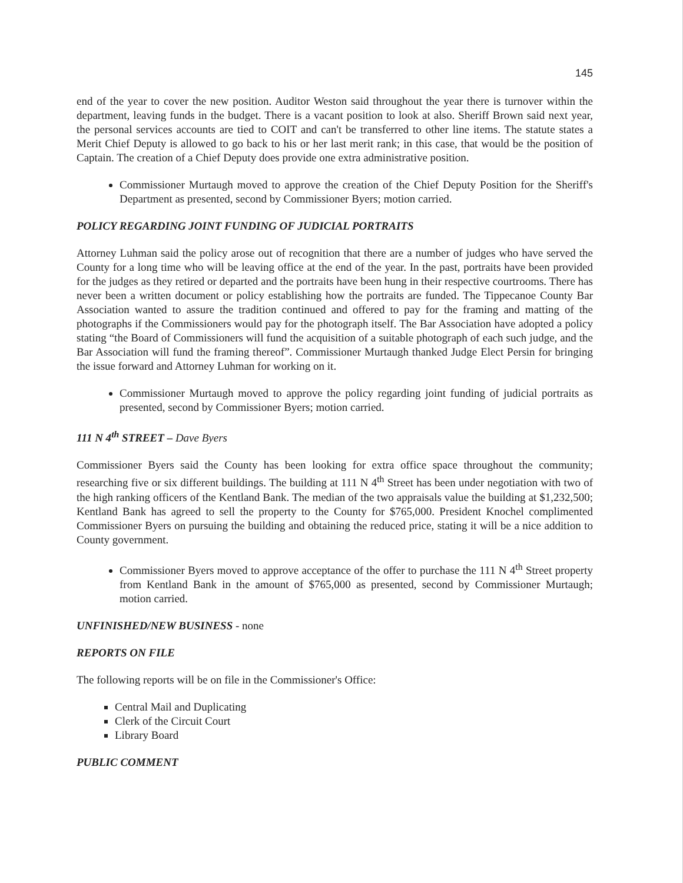145
end of the year to cover the new position. Auditor Weston said throughout the year there is turnover within the department, leaving funds in the budget. There is a vacant position to look at also. Sheriff Brown said next year, the personal services accounts are tied to COIT and can't be transferred to other line items. The statute states a Merit Chief Deputy is allowed to go back to his or her last merit rank; in this case, that would be the position of Captain. The creation of a Chief Deputy does provide one extra administrative position.
Commissioner Murtaugh moved to approve the creation of the Chief Deputy Position for the Sheriff's Department as presented, second by Commissioner Byers; motion carried.
POLICY REGARDING JOINT FUNDING OF JUDICIAL PORTRAITS
Attorney Luhman said the policy arose out of recognition that there are a number of judges who have served the County for a long time who will be leaving office at the end of the year. In the past, portraits have been provided for the judges as they retired or departed and the portraits have been hung in their respective courtrooms. There has never been a written document or policy establishing how the portraits are funded. The Tippecanoe County Bar Association wanted to assure the tradition continued and offered to pay for the framing and matting of the photographs if the Commissioners would pay for the photograph itself. The Bar Association have adopted a policy stating “the Board of Commissioners will fund the acquisition of a suitable photograph of each such judge, and the Bar Association will fund the framing thereof”. Commissioner Murtaugh thanked Judge Elect Persin for bringing the issue forward and Attorney Luhman for working on it.
Commissioner Murtaugh moved to approve the policy regarding joint funding of judicial portraits as presented, second by Commissioner Byers; motion carried.
111 N 4<sup>th</sup> STREET – Dave Byers
Commissioner Byers said the County has been looking for extra office space throughout the community; researching five or six different buildings. The building at 111 N 4<sup>th</sup> Street has been under negotiation with two of the high ranking officers of the Kentland Bank. The median of the two appraisals value the building at $1,232,500; Kentland Bank has agreed to sell the property to the County for $765,000. President Knochel complimented Commissioner Byers on pursuing the building and obtaining the reduced price, stating it will be a nice addition to County government.
Commissioner Byers moved to approve acceptance of the offer to purchase the 111 N 4<sup>th</sup> Street property from Kentland Bank in the amount of $765,000 as presented, second by Commissioner Murtaugh; motion carried.
UNFINISHED/NEW BUSINESS - none
REPORTS ON FILE
The following reports will be on file in the Commissioner's Office:
Central Mail and Duplicating
Clerk of the Circuit Court
Library Board
PUBLIC COMMENT